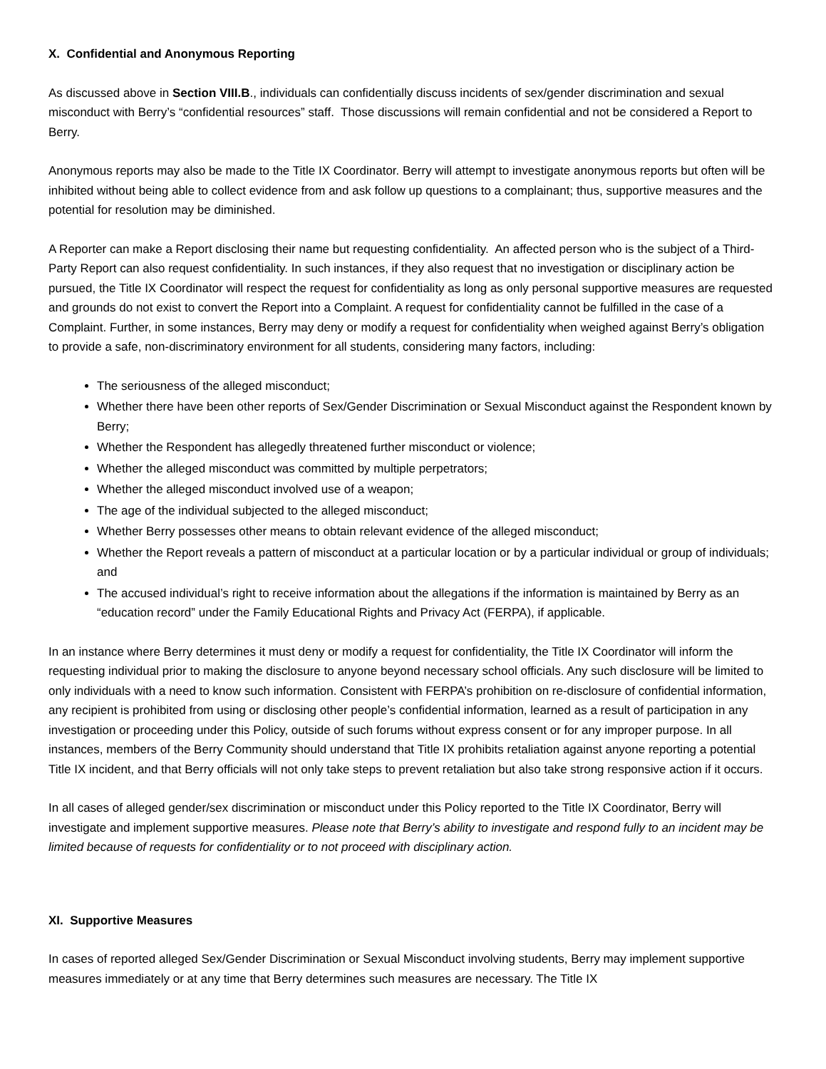X. Confidential and Anonymous Reporting
As discussed above in Section VIII.B., individuals can confidentially discuss incidents of sex/gender discrimination and sexual misconduct with Berry’s “confidential resources” staff. Those discussions will remain confidential and not be considered a Report to Berry.
Anonymous reports may also be made to the Title IX Coordinator. Berry will attempt to investigate anonymous reports but often will be inhibited without being able to collect evidence from and ask follow up questions to a complainant; thus, supportive measures and the potential for resolution may be diminished.
A Reporter can make a Report disclosing their name but requesting confidentiality. An affected person who is the subject of a Third-Party Report can also request confidentiality. In such instances, if they also request that no investigation or disciplinary action be pursued, the Title IX Coordinator will respect the request for confidentiality as long as only personal supportive measures are requested and grounds do not exist to convert the Report into a Complaint. A request for confidentiality cannot be fulfilled in the case of a Complaint. Further, in some instances, Berry may deny or modify a request for confidentiality when weighed against Berry’s obligation to provide a safe, non-discriminatory environment for all students, considering many factors, including:
The seriousness of the alleged misconduct;
Whether there have been other reports of Sex/Gender Discrimination or Sexual Misconduct against the Respondent known by Berry;
Whether the Respondent has allegedly threatened further misconduct or violence;
Whether the alleged misconduct was committed by multiple perpetrators;
Whether the alleged misconduct involved use of a weapon;
The age of the individual subjected to the alleged misconduct;
Whether Berry possesses other means to obtain relevant evidence of the alleged misconduct;
Whether the Report reveals a pattern of misconduct at a particular location or by a particular individual or group of individuals; and
The accused individual’s right to receive information about the allegations if the information is maintained by Berry as an “education record” under the Family Educational Rights and Privacy Act (FERPA), if applicable.
In an instance where Berry determines it must deny or modify a request for confidentiality, the Title IX Coordinator will inform the requesting individual prior to making the disclosure to anyone beyond necessary school officials. Any such disclosure will be limited to only individuals with a need to know such information. Consistent with FERPA’s prohibition on re-disclosure of confidential information, any recipient is prohibited from using or disclosing other people’s confidential information, learned as a result of participation in any investigation or proceeding under this Policy, outside of such forums without express consent or for any improper purpose. In all instances, members of the Berry Community should understand that Title IX prohibits retaliation against anyone reporting a potential Title IX incident, and that Berry officials will not only take steps to prevent retaliation but also take strong responsive action if it occurs.
In all cases of alleged gender/sex discrimination or misconduct under this Policy reported to the Title IX Coordinator, Berry will investigate and implement supportive measures. Please note that Berry’s ability to investigate and respond fully to an incident may be limited because of requests for confidentiality or to not proceed with disciplinary action.
XI. Supportive Measures
In cases of reported alleged Sex/Gender Discrimination or Sexual Misconduct involving students, Berry may implement supportive measures immediately or at any time that Berry determines such measures are necessary. The Title IX